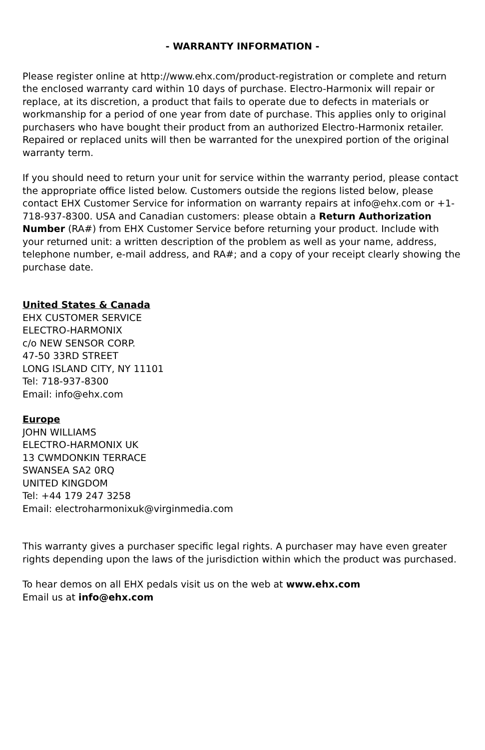- WARRANTY INFORMATION -
Please register online at http://www.ehx.com/product-registration or complete and return the enclosed warranty card within 10 days of purchase. Electro-Harmonix will repair or replace, at its discretion, a product that fails to operate due to defects in materials or workmanship for a period of one year from date of purchase. This applies only to original purchasers who have bought their product from an authorized Electro-Harmonix retailer. Repaired or replaced units will then be warranted for the unexpired portion of the original warranty term.
If you should need to return your unit for service within the warranty period, please contact the appropriate office listed below. Customers outside the regions listed below, please contact EHX Customer Service for information on warranty repairs at info@ehx.com or +1-718-937-8300. USA and Canadian customers: please obtain a Return Authorization Number (RA#) from EHX Customer Service before returning your product. Include with your returned unit: a written description of the problem as well as your name, address, telephone number, e-mail address, and RA#; and a copy of your receipt clearly showing the purchase date.
United States & Canada
EHX CUSTOMER SERVICE
ELECTRO-HARMONIX
c/o NEW SENSOR CORP.
47-50 33RD STREET
LONG ISLAND CITY, NY 11101
Tel: 718-937-8300
Email: info@ehx.com
Europe
JOHN WILLIAMS
ELECTRO-HARMONIX UK
13 CWMDONKIN TERRACE
SWANSEA SA2 0RQ
UNITED KINGDOM
Tel: +44 179 247 3258
Email: electroharmonixuk@virginmedia.com
This warranty gives a purchaser specific legal rights. A purchaser may have even greater rights depending upon the laws of the jurisdiction within which the product was purchased.
To hear demos on all EHX pedals visit us on the web at www.ehx.com
Email us at info@ehx.com